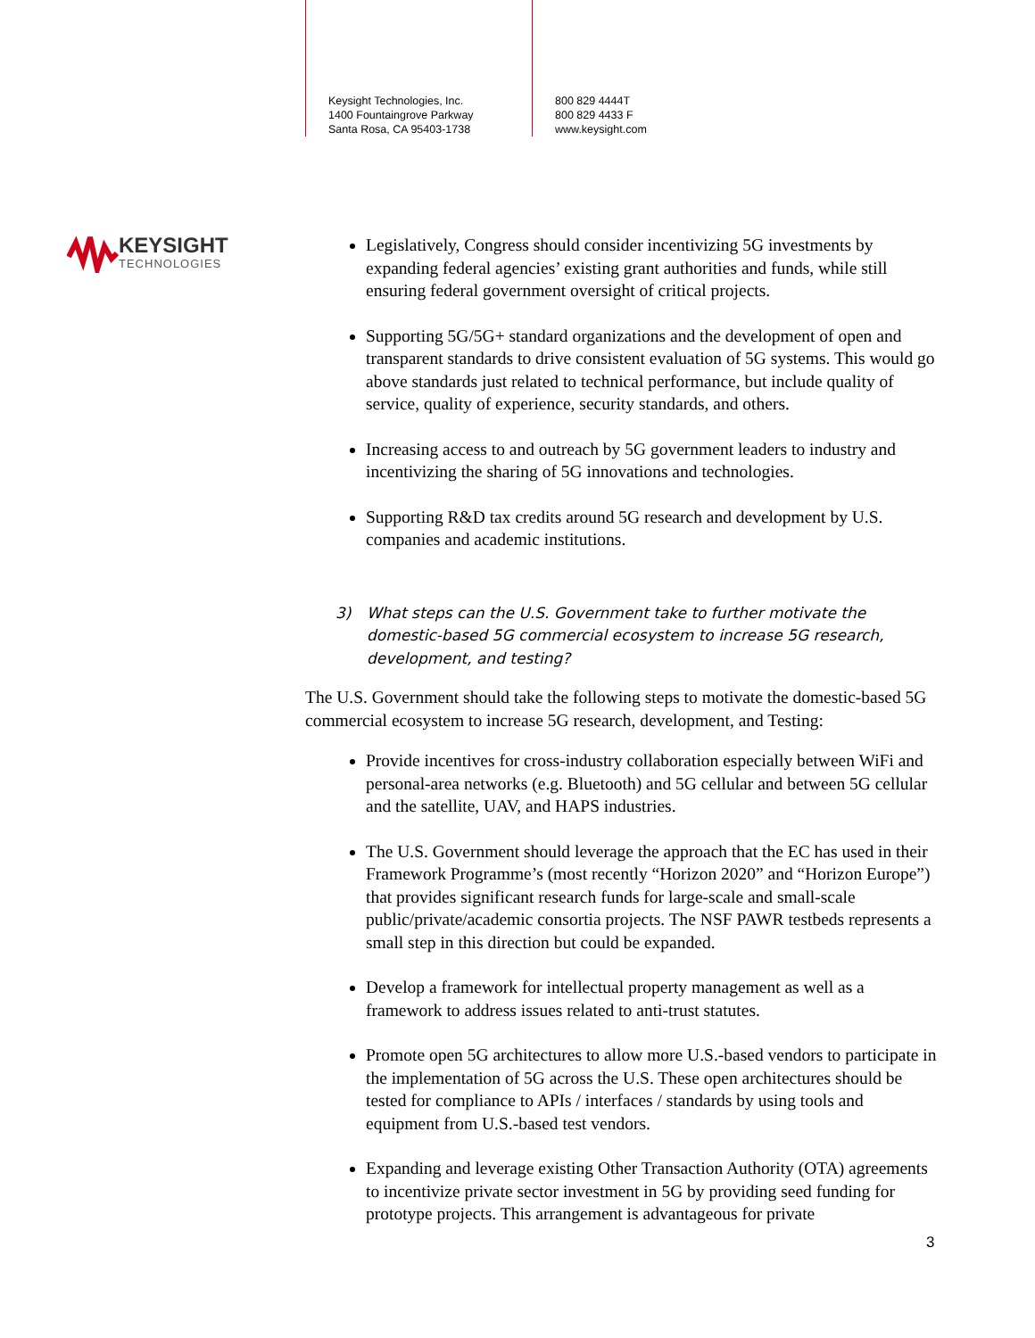Keysight Technologies, Inc.
1400 Fountaingrove Parkway
Santa Rosa, CA 95403-1738
800 829 4444T
800 829 4433 F
www.keysight.com
KEYSIGHT
TECHNOLOGIES
Legislatively, Congress should consider incentivizing 5G investments by expanding federal agencies’ existing grant authorities and funds, while still ensuring federal government oversight of critical projects.
Supporting 5G/5G+ standard organizations and the development of open and transparent standards to drive consistent evaluation of 5G systems. This would go above standards just related to technical performance, but include quality of service, quality of experience, security standards, and others.
Increasing access to and outreach by 5G government leaders to industry and incentivizing the sharing of 5G innovations and technologies.
Supporting R&D tax credits around 5G research and development by U.S. companies and academic institutions.
3) What steps can the U.S. Government take to further motivate the domestic-based 5G commercial ecosystem to increase 5G research, development, and testing?
The U.S. Government should take the following steps to motivate the domestic-based 5G commercial ecosystem to increase 5G research, development, and Testing:
Provide incentives for cross-industry collaboration especially between WiFi and personal-area networks (e.g. Bluetooth) and 5G cellular and between 5G cellular and the satellite, UAV, and HAPS industries.
The U.S. Government should leverage the approach that the EC has used in their Framework Programme’s (most recently “Horizon 2020” and “Horizon Europe”) that provides significant research funds for large-scale and small-scale public/private/academic consortia projects. The NSF PAWR testbeds represents a small step in this direction but could be expanded.
Develop a framework for intellectual property management as well as a framework to address issues related to anti-trust statutes.
Promote open 5G architectures to allow more U.S.-based vendors to participate in the implementation of 5G across the U.S. These open architectures should be tested for compliance to APIs / interfaces / standards by using tools and equipment from U.S.-based test vendors.
Expanding and leverage existing Other Transaction Authority (OTA) agreements to incentivize private sector investment in 5G by providing seed funding for prototype projects. This arrangement is advantageous for private
3